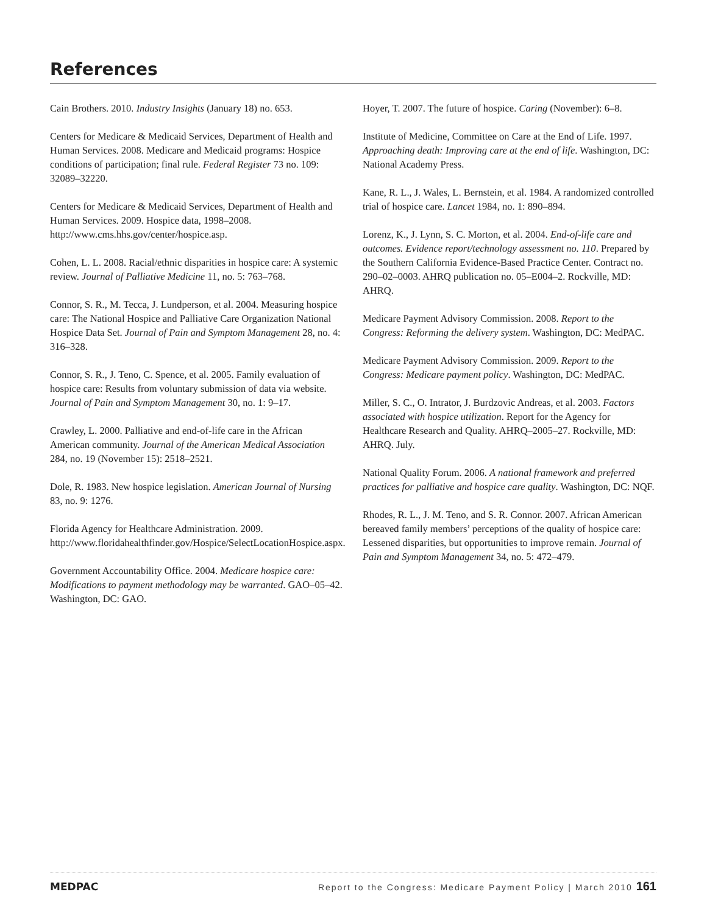References
Cain Brothers. 2010. Industry Insights (January 18) no. 653.
Centers for Medicare & Medicaid Services, Department of Health and Human Services. 2008. Medicare and Medicaid programs: Hospice conditions of participation; final rule. Federal Register 73 no. 109: 32089–32220.
Centers for Medicare & Medicaid Services, Department of Health and Human Services. 2009. Hospice data, 1998–2008. http://www.cms.hhs.gov/center/hospice.asp.
Cohen, L. L. 2008. Racial/ethnic disparities in hospice care: A systemic review. Journal of Palliative Medicine 11, no. 5: 763–768.
Connor, S. R., M. Tecca, J. Lundperson, et al. 2004. Measuring hospice care: The National Hospice and Palliative Care Organization National Hospice Data Set. Journal of Pain and Symptom Management 28, no. 4: 316–328.
Connor, S. R., J. Teno, C. Spence, et al. 2005. Family evaluation of hospice care: Results from voluntary submission of data via website. Journal of Pain and Symptom Management 30, no. 1: 9–17.
Crawley, L. 2000. Palliative and end-of-life care in the African American community. Journal of the American Medical Association 284, no. 19 (November 15): 2518–2521.
Dole, R. 1983. New hospice legislation. American Journal of Nursing 83, no. 9: 1276.
Florida Agency for Healthcare Administration. 2009. http://www.floridahealthfinder.gov/Hospice/SelectLocationHospice.aspx.
Government Accountability Office. 2004. Medicare hospice care: Modifications to payment methodology may be warranted. GAO–05–42. Washington, DC: GAO.
Hoyer, T. 2007. The future of hospice. Caring (November): 6–8.
Institute of Medicine, Committee on Care at the End of Life. 1997. Approaching death: Improving care at the end of life. Washington, DC: National Academy Press.
Kane, R. L., J. Wales, L. Bernstein, et al. 1984. A randomized controlled trial of hospice care. Lancet 1984, no. 1: 890–894.
Lorenz, K., J. Lynn, S. C. Morton, et al. 2004. End-of-life care and outcomes. Evidence report/technology assessment no. 110. Prepared by the Southern California Evidence-Based Practice Center. Contract no. 290–02–0003. AHRQ publication no. 05–E004–2. Rockville, MD: AHRQ.
Medicare Payment Advisory Commission. 2008. Report to the Congress: Reforming the delivery system. Washington, DC: MedPAC.
Medicare Payment Advisory Commission. 2009. Report to the Congress: Medicare payment policy. Washington, DC: MedPAC.
Miller, S. C., O. Intrator, J. Burdzovic Andreas, et al. 2003. Factors associated with hospice utilization. Report for the Agency for Healthcare Research and Quality. AHRQ–2005–27. Rockville, MD: AHRQ. July.
National Quality Forum. 2006. A national framework and preferred practices for palliative and hospice care quality. Washington, DC: NQF.
Rhodes, R. L., J. M. Teno, and S. R. Connor. 2007. African American bereaved family members’ perceptions of the quality of hospice care: Lessened disparities, but opportunities to improve remain. Journal of Pain and Symptom Management 34, no. 5: 472–479.
MEDPAC Report to the Congress: Medicare Payment Policy | March 2010 161